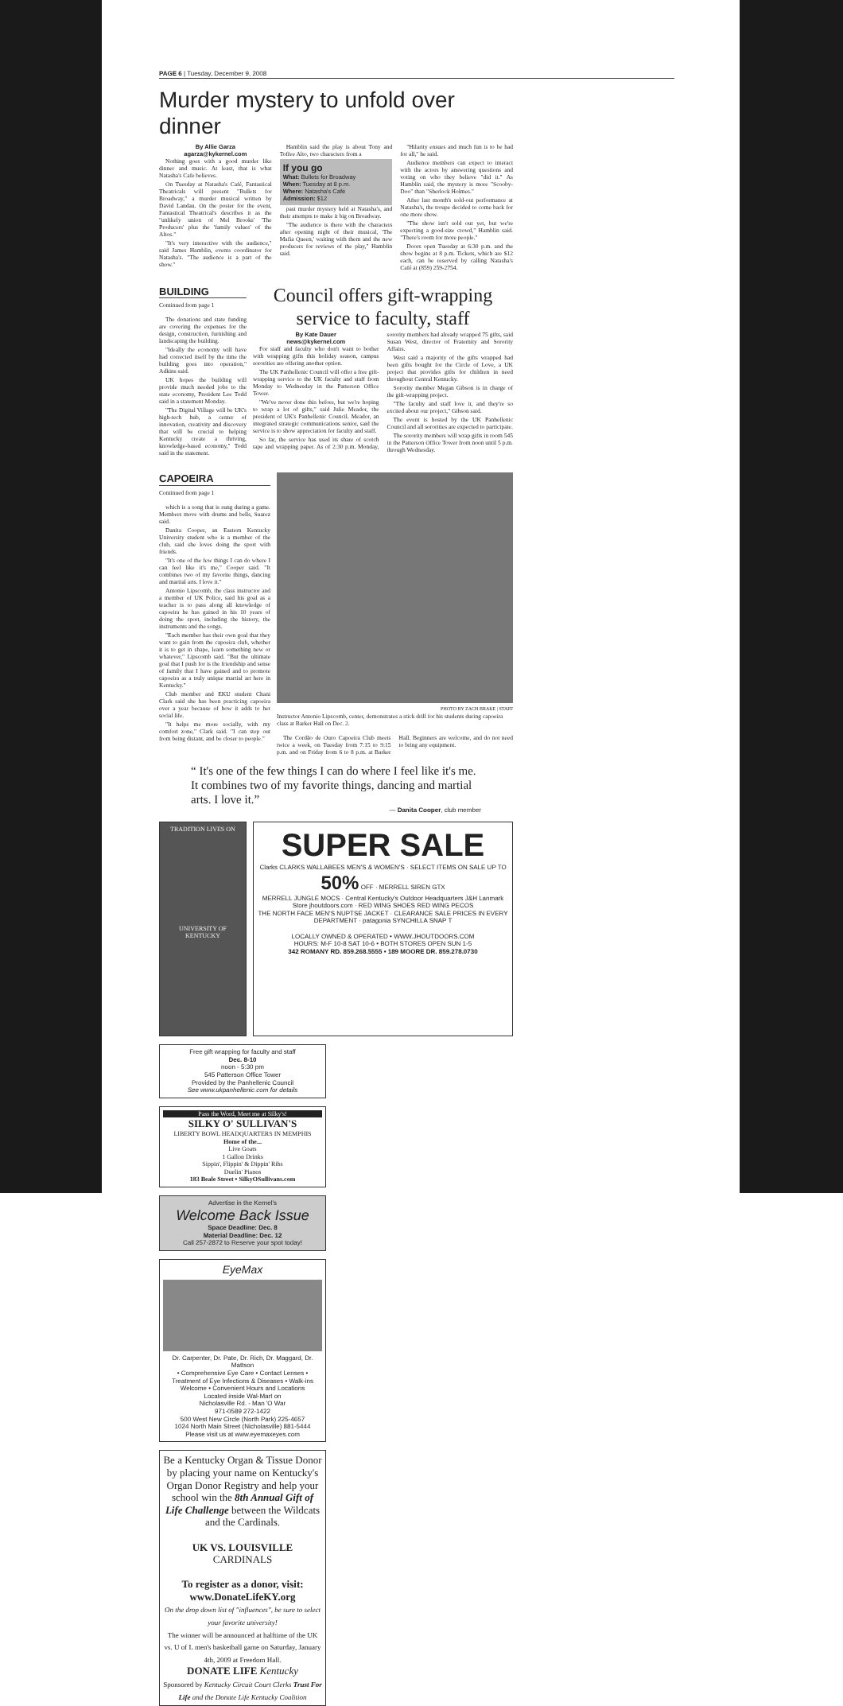PAGE 6 | Tuesday, December 9, 2008
Murder mystery to unfold over dinner
By Allie Garza
agarza@kykernel.com
Nothing goes with a good murder like dinner and music. At least, that is what Natasha's Cafe believes.
On Tuesday at Natasha's Café, Fantastical Theatricals will present "Bullets for Broadway," a murder musical written by David Landau. On the poster for the event, Fantastical Theatrical's describes it as the "unlikely union of Mel Brooks' 'The Producers' plus the 'family values' of the Altos."
"It's very interactive with the audience," said James Hamblin, events coordinator for Natasha's. "The audience is a part of the show."
Hamblin said the play is about Tony and Toffee Alto, two characters from a
If you go
What: Bullets for Broadway
When: Tuesday at 8 p.m.
Where: Natasha's Café
Admission: $12
past murder mystery held at Natasha's, and their attempts to make it big on Broadway.
"The audience is there with the characters after opening night of their musical, 'The Mafia Queen,' waiting with them and the new producers for reviews of the play," Hamblin said.
"Hilarity ensues and much fun is to be had for all," he said.
Audience members can expect to interact with the actors by answering questions and voting on who they believe "did it." As Hamblin said, the mystery is more "Scooby-Doo" than "Sherlock Holmes."
After last month's sold-out performance at Natasha's, the troupe decided to come back for one more show.
"The show isn't sold out yet, but we're expecting a good-size crowd," Hamblin said. "There's room for more people."
Doors open Tuesday at 6:30 p.m. and the show begins at 8 p.m. Tickets, which are $12 each, can be reserved by calling Natasha's Café at (859) 259-2754.
BUILDING
Continued from page 1
The donations and state funding are covering the expenses for the design, construction, furnishing and landscaping the building.
"Ideally the economy will have had corrected itself by the time the building goes into operation," Adkins said.
UK hopes the building will provide much needed jobs to the state economy, President Lee Todd said in a statement Monday.
"The Digital Village will be UK's high-tech hub, a center of innovation, creativity and discovery that will be crucial to helping Kentucky create a thriving, knowledge-based economy," Todd said in the statement.
Council offers gift-wrapping service to faculty, staff
By Kate Dauer
news@kykernel.com
For staff and faculty who don't want to bother with wrapping gifts this holiday season, campus sororities are offering another option.
The UK Panhellenic Council will offer a free gift-wrapping service to the UK faculty and staff from Monday to Wednesday in the Patterson Office Tower.
"We've never done this before, but we're hoping to wrap a lot of gifts," said Julie Meador, the president of UK's Panhellenic Council. Meador, an integrated strategic communications senior, said the service is to show appreciation for faculty and staff.
So far, the service has used its share of scotch tape and wrapping paper. As of 2:30 p.m. Monday, sorority members had already wrapped 75 gifts, said Susan West, director of Fraternity and Sorority Affairs.
West said a majority of the gifts wrapped had been gifts bought for the Circle of Love, a UK project that provides gifts for children in need throughout Central Kentucky.
Sorority member Megan Gibson is in charge of the gift-wrapping project.
"The faculty and staff love it, and they're so excited about our project," Gibson said.
The event is hosted by the UK Panhellenic Council and all sororities are expected to participate.
The sorority members will wrap gifts in room 545 in the Patterson Office Tower from noon until 5 p.m. through Wednesday.
CAPOEIRA
Continued from page 1
which is a song that is sung during a game. Members move with drums and bells, Suarez said.
Danita Cooper, an Eastern Kentucky University student who is a member of the club, said she loves doing the sport with friends.
"It's one of the few things I can do where I can feel like it's me," Cooper said. "It combines two of my favorite things, dancing and martial arts. I love it."
Antonio Lipscomb, the class instructor and a member of UK Police, said his goal as a teacher is to pass along all knowledge of capoeira he has gained in his 10 years of doing the sport, including the history, the instruments and the songs.
"Each member has their own goal that they want to gain from the capoeira club, whether it is to get in shape, learn something new or whatever," Lipscomb said. "But the ultimate goal that I push for is the friendship and sense of family that I have gained and to promote capoeira as a truly unique martial art here in Kentucky."
Club member and EKU student Chani Clark said she has been practicing capoeira over a year because of how it adds to her social life.
"It helps me more socially, with my comfort zone," Clark said. "I can step out from being distant, and be closer to people."
PHOTO BY ZACH BRAKE | STAFF
Instructor Antonio Lipscomb, center, demonstrates a stick drill for his students during capoeira class at Barker Hall on Dec. 2.
The Cordão de Ouro Capoeira Club meets twice a week, on Tuesday from 7:15 to 9:15 p.m. and on Friday from 6 to 8 p.m. at Barker Hall. Beginners are welcome, and do not need to bring any equipment.
“ It's one of the few things I can do where I feel like it's me. It combines two of my favorite things, dancing and martial arts. I love it.”
— Danita Cooper, club member
TRADITION LIVES ON
UNIVERSITY OF KENTUCKY
SUPER SALE
Clarks CLARKS WALLABEES MEN'S & WOMEN'S · SELECT ITEMS ON SALE UP TO 50% OFF · MERRELL SIREN GTX
MERRELL JUNGLE MOCS · Central Kentucky's Outdoor Headquarters J&H Lanmark Store jhoutdoors.com · RED WING SHOES RED WING PECOS
THE NORTH FACE MEN'S NUPTSE JACKET · CLEARANCE SALE PRICES IN EVERY DEPARTMENT · patagonia SYNCHILLA SNAP T
LOCALLY OWNED & OPERATED • WWW.JHOUTDOORS.COM
HOURS: M-F 10-8 SAT 10-6 • BOTH STORES OPEN SUN 1-5
342 ROMANY RD. 859.268.5555 • 189 MOORE DR. 859.278.0730
Free gift wrapping for faculty and staff
Dec. 8-10
noon - 5:30 pm
545 Patterson Office Tower
Provided by the Panhellenic Council
See www.ukpanhellenic.com for details
Pass the Word, Meet me at Silky's!
SILKY O' SULLIVAN'S
LIBERTY BOWL HEADQUARTERS IN MEMPHIS
Home of the...
Live Goats
1 Gallon Drinks
Sippin', Flippin' & Dippin' Ribs
Duelin' Pianos
183 Beale Street • SilkyOSullivans.com
Advertise in the Kernel's
Welcome Back Issue
Space Deadline: Dec. 8
Material Deadline: Dec. 12
Call 257-2872 to Reserve your spot today!
EyeMax
Dr. Carpenter, Dr. Pate, Dr. Rich, Dr. Maggard, Dr. Mattson
• Comprehensive Eye Care • Contact Lenses • Treatment of Eye Infections & Diseases • Walk-ins Welcome • Convenient Hours and Locations
Located inside Wal-Mart on
Nicholasville Rd. - Man 'O War
971-0589 272-1422
500 West New Circle (North Park) 225-4657
1024 North Main Street (Nicholasville) 881-5444
Please visit us at www.eyemaxeyes.com
Be a Kentucky Organ & Tissue Donor by placing your name on Kentucky's Organ Donor Registry and help your school win the 8th Annual Gift of Life Challenge between the Wildcats and the Cardinals.
UK VS. LOUISVILLE CARDINALS
To register as a donor, visit: www.DonateLifeKY.org
On the drop down list of "influences", be sure to select your favorite university!
The winner will be announced at halftime of the UK vs. U of L men's basketball game on Saturday, January 4th, 2009 at Freedom Hall.
DONATE LIFE Kentucky
Sponsored by Kentucky Circuit Court Clerks Trust For Life and the Donate Life Kentucky Coalition